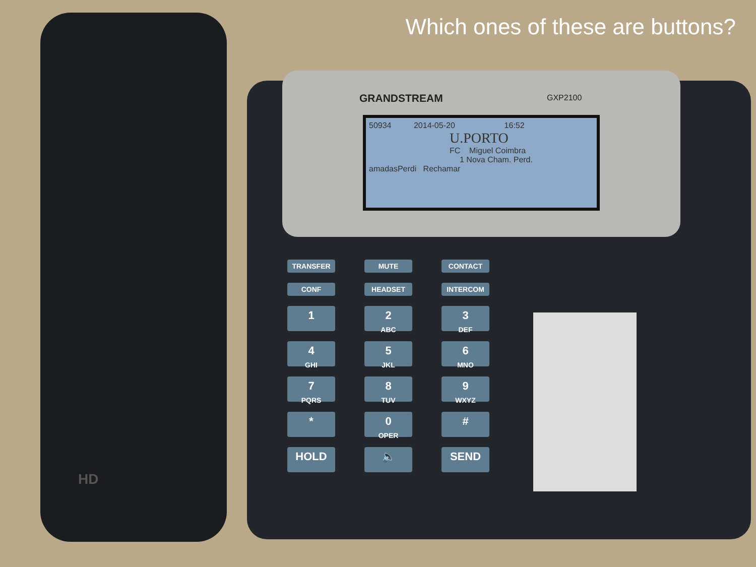Which ones of these are buttons?
HD
GRANDSTREAM GXP2100
50934 2014-05-20 16:52
U.PORTO
FC Miguel Coimbra
1 Nova Cham. Perd.
amadasPerdi Rechamar
TRANSFER
MUTE
CONTACT
CONF
HEADSET
INTERCOM
1
2
ABC
3
DEF
4
GHI
5
JKL
6
MNO
7
PQRS
8
TUV
9
WXYZ
*
0
OPER
#
HOLD
🔈
SEND